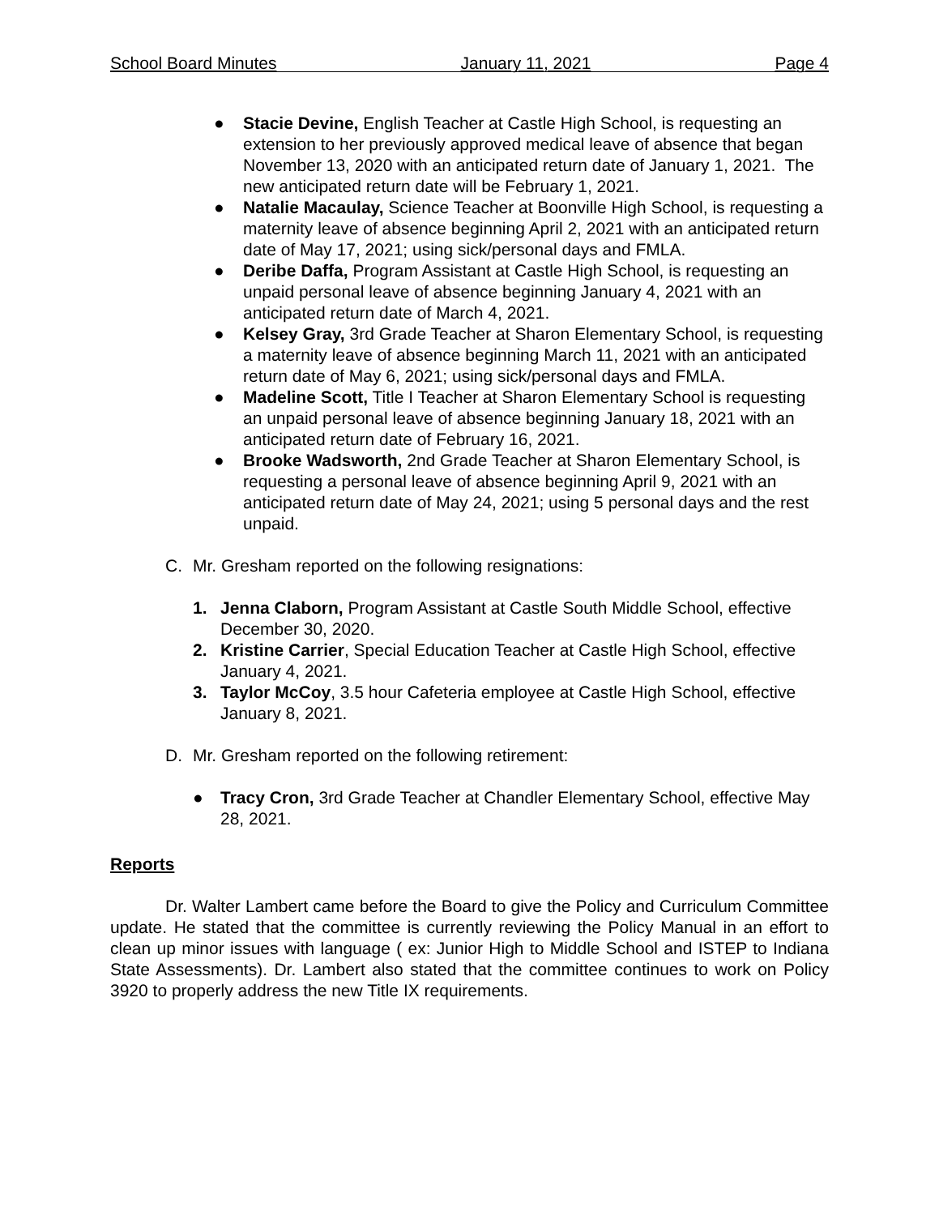School Board Minutes January 11, 2021 Page 4
● Stacie Devine, English Teacher at Castle High School, is requesting an extension to her previously approved medical leave of absence that began November 13, 2020 with an anticipated return date of January 1, 2021. The new anticipated return date will be February 1, 2021.
● Natalie Macaulay, Science Teacher at Boonville High School, is requesting a maternity leave of absence beginning April 2, 2021 with an anticipated return date of May 17, 2021; using sick/personal days and FMLA.
● Deribe Daffa, Program Assistant at Castle High School, is requesting an unpaid personal leave of absence beginning January 4, 2021 with an anticipated return date of March 4, 2021.
● Kelsey Gray, 3rd Grade Teacher at Sharon Elementary School, is requesting a maternity leave of absence beginning March 11, 2021 with an anticipated return date of May 6, 2021; using sick/personal days and FMLA.
● Madeline Scott, Title I Teacher at Sharon Elementary School is requesting an unpaid personal leave of absence beginning January 18, 2021 with an anticipated return date of February 16, 2021.
● Brooke Wadsworth, 2nd Grade Teacher at Sharon Elementary School, is requesting a personal leave of absence beginning April 9, 2021 with an anticipated return date of May 24, 2021; using 5 personal days and the rest unpaid.
C. Mr. Gresham reported on the following resignations:
1. Jenna Claborn, Program Assistant at Castle South Middle School, effective December 30, 2020.
2. Kristine Carrier, Special Education Teacher at Castle High School, effective January 4, 2021.
3. Taylor McCoy, 3.5 hour Cafeteria employee at Castle High School, effective January 8, 2021.
D. Mr. Gresham reported on the following retirement:
● Tracy Cron, 3rd Grade Teacher at Chandler Elementary School, effective May 28, 2021.
Reports
Dr. Walter Lambert came before the Board to give the Policy and Curriculum Committee update. He stated that the committee is currently reviewing the Policy Manual in an effort to clean up minor issues with language ( ex: Junior High to Middle School and ISTEP to Indiana State Assessments). Dr. Lambert also stated that the committee continues to work on Policy 3920 to properly address the new Title IX requirements.